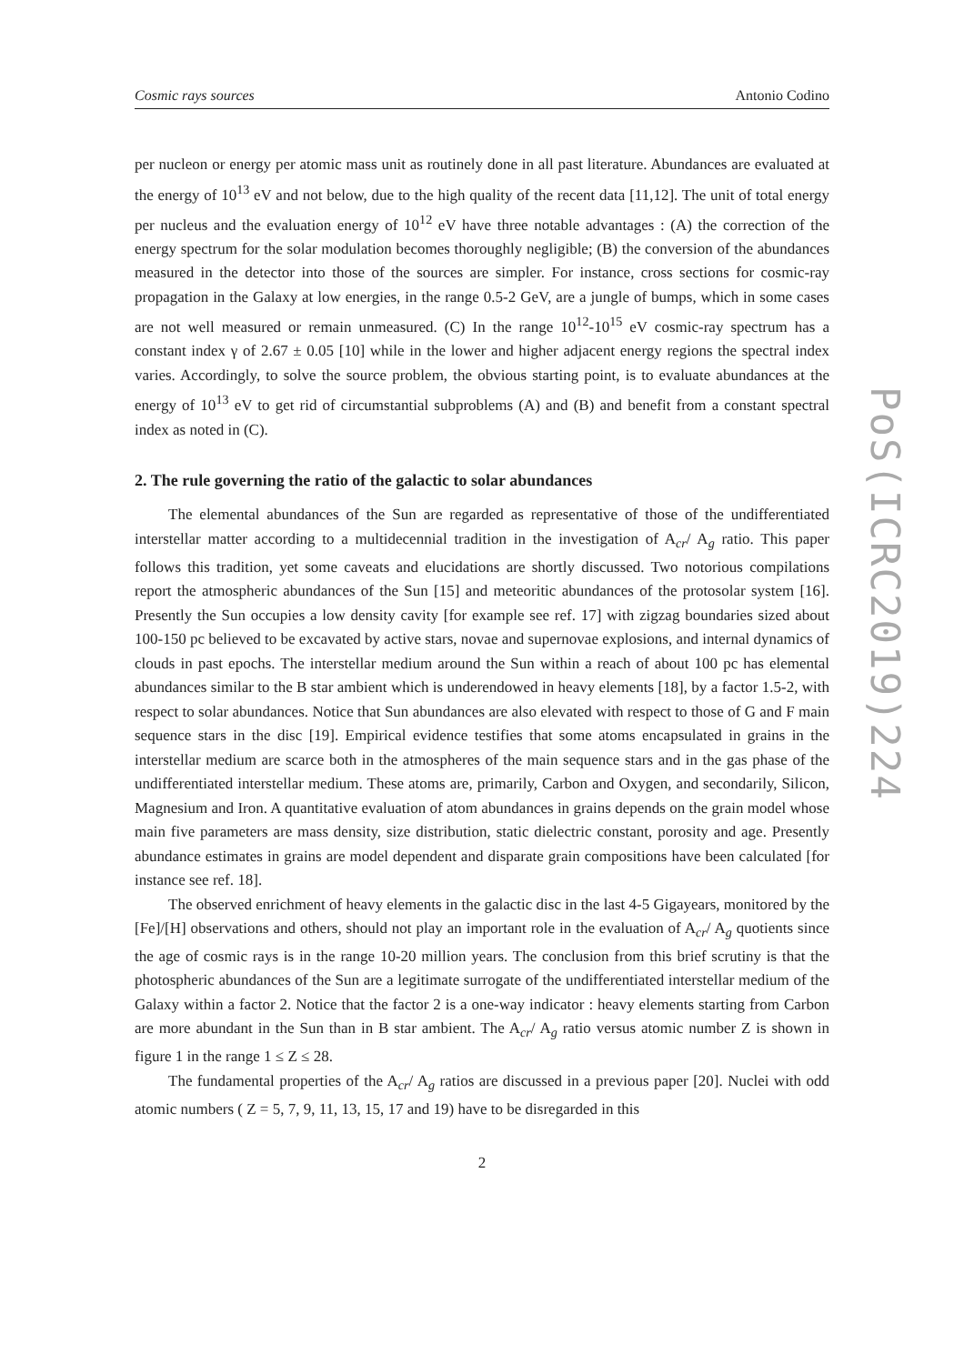Cosmic rays sources Antonio Codino
per nucleon or energy per atomic mass unit as routinely done in all past literature. Abundances are evaluated at the energy of 10<sup>13</sup> eV and not below, due to the high quality of the recent data [11,12]. The unit of total energy per nucleus and the evaluation energy of 10<sup>12</sup> eV have three notable advantages : (A) the correction of the energy spectrum for the solar modulation becomes thoroughly negligible; (B) the conversion of the abundances measured in the detector into those of the sources are simpler. For instance, cross sections for cosmic-ray propagation in the Galaxy at low energies, in the range 0.5-2 GeV, are a jungle of bumps, which in some cases are not well measured or remain unmeasured. (C) In the range 10<sup>12</sup>-10<sup>15</sup> eV cosmic-ray spectrum has a constant index γ of 2.67 ± 0.05 [10] while in the lower and higher adjacent energy regions the spectral index varies. Accordingly, to solve the source problem, the obvious starting point, is to evaluate abundances at the energy of 10<sup>13</sup> eV to get rid of circumstantial subproblems (A) and (B) and benefit from a constant spectral index as noted in (C).
2. The rule governing the ratio of the galactic to solar abundances
The elemental abundances of the Sun are regarded as representative of those of the undifferentiated interstellar matter according to a multidecennial tradition in the investigation of A<sub>cr</sub>/ A<sub>g</sub> ratio. This paper follows this tradition, yet some caveats and elucidations are shortly discussed. Two notorious compilations report the atmospheric abundances of the Sun [15] and meteoritic abundances of the protosolar system [16]. Presently the Sun occupies a low density cavity [for example see ref. 17] with zigzag boundaries sized about 100-150 pc believed to be excavated by active stars, novae and supernovae explosions, and internal dynamics of clouds in past epochs. The interstellar medium around the Sun within a reach of about 100 pc has elemental abundances similar to the B star ambient which is underendowed in heavy elements [18], by a factor 1.5-2, with respect to solar abundances. Notice that Sun abundances are also elevated with respect to those of G and F main sequence stars in the disc [19]. Empirical evidence testifies that some atoms encapsulated in grains in the interstellar medium are scarce both in the atmospheres of the main sequence stars and in the gas phase of the undifferentiated interstellar medium. These atoms are, primarily, Carbon and Oxygen, and secondarily, Silicon, Magnesium and Iron. A quantitative evaluation of atom abundances in grains depends on the grain model whose main five parameters are mass density, size distribution, static dielectric constant, porosity and age. Presently abundance estimates in grains are model dependent and disparate grain compositions have been calculated [for instance see ref. 18].
The observed enrichment of heavy elements in the galactic disc in the last 4-5 Gigayears, monitored by the [Fe]/[H] observations and others, should not play an important role in the evaluation of A<sub>cr</sub>/ A<sub>g</sub> quotients since the age of cosmic rays is in the range 10-20 million years. The conclusion from this brief scrutiny is that the photospheric abundances of the Sun are a legitimate surrogate of the undifferentiated interstellar medium of the Galaxy within a factor 2. Notice that the factor 2 is a one-way indicator : heavy elements starting from Carbon are more abundant in the Sun than in B star ambient. The A<sub>cr</sub>/ A<sub>g</sub> ratio versus atomic number Z is shown in figure 1 in the range 1 ≤ Z ≤ 28.
The fundamental properties of the A<sub>cr</sub>/ A<sub>g</sub> ratios are discussed in a previous paper [20]. Nuclei with odd atomic numbers ( Z = 5, 7, 9, 11, 13, 15, 17 and 19) have to be disregarded in this
2
PoS(ICRC2019)224